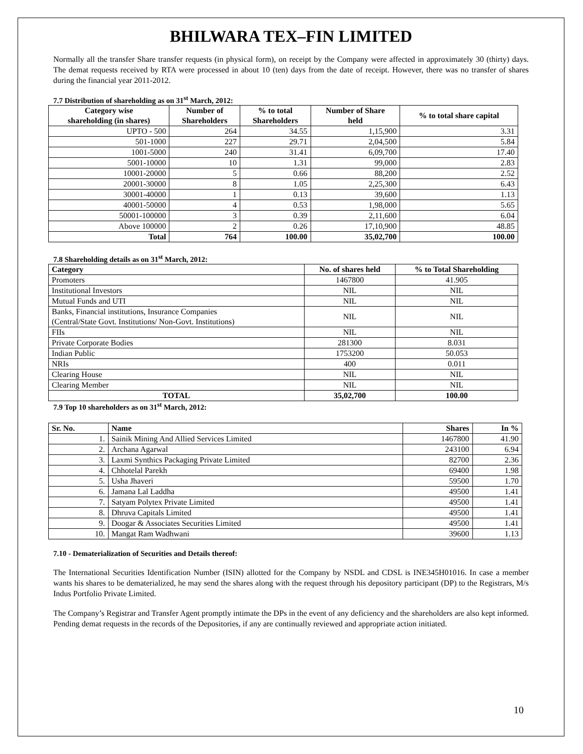BHILWARA TEX–FIN LIMITED
Normally all the transfer Share transfer requests (in physical form), on receipt by the Company were affected in approximately 30 (thirty) days. The demat requests received by RTA were processed in about 10 (ten) days from the date of receipt. However, there was no transfer of shares during the financial year 2011-2012.
7.7 Distribution of shareholding as on 31<sup>st</sup> March, 2012:
| Category wise shareholding (in shares) | Number of Shareholders | % to total Shareholders | Number of Share held | % to total share capital |
| --- | --- | --- | --- | --- |
| UPTO - 500 | 264 | 34.55 | 1,15,900 | 3.31 |
| 501-1000 | 227 | 29.71 | 2,04,500 | 5.84 |
| 1001-5000 | 240 | 31.41 | 6,09,700 | 17.40 |
| 5001-10000 | 10 | 1.31 | 99,000 | 2.83 |
| 10001-20000 | 5 | 0.66 | 88,200 | 2.52 |
| 20001-30000 | 8 | 1.05 | 2,25,300 | 6.43 |
| 30001-40000 | 1 | 0.13 | 39,600 | 1.13 |
| 40001-50000 | 4 | 0.53 | 1,98,000 | 5.65 |
| 50001-100000 | 3 | 0.39 | 2,11,600 | 6.04 |
| Above 100000 | 2 | 0.26 | 17,10,900 | 48.85 |
| Total | 764 | 100.00 | 35,02,700 | 100.00 |
7.8 Shareholding details as on 31<sup>st</sup> March, 2012:
| Category | No. of shares held | % to Total Shareholding |
| --- | --- | --- |
| Promoters | 1467800 | 41.905 |
| Institutional Investors | NIL | NIL |
| Mutual Funds and UTI | NIL | NIL |
| Banks, Financial institutions, Insurance Companies (Central/State Govt. Institutions/ Non-Govt. Institutions) | NIL | NIL |
| FIIs | NIL | NIL |
| Private Corporate Bodies | 281300 | 8.031 |
| Indian Public | 1753200 | 50.053 |
| NRIs | 400 | 0.011 |
| Clearing House | NIL | NIL |
| Clearing Member | NIL | NIL |
| TOTAL | 35,02,700 | 100.00 |
7.9 Top 10 shareholders as on 31<sup>st</sup> March, 2012:
| Sr. No. | Name | Shares | In % |
| --- | --- | --- | --- |
| 1. | Sainik Mining And Allied Services Limited | 1467800 | 41.90 |
| 2. | Archana Agarwal | 243100 | 6.94 |
| 3. | Laxmi Synthics Packaging Private Limited | 82700 | 2.36 |
| 4. | Chhotelal Parekh | 69400 | 1.98 |
| 5. | Usha Jhaveri | 59500 | 1.70 |
| 6. | Jamana Lal Laddha | 49500 | 1.41 |
| 7. | Satyam Polytex Private Limited | 49500 | 1.41 |
| 8. | Dhruva Capitals Limited | 49500 | 1.41 |
| 9. | Doogar & Associates Securities Limited | 49500 | 1.41 |
| 10. | Mangat Ram Wadhwani | 39600 | 1.13 |
7.10 - Dematerialization of Securities and Details thereof:
The International Securities Identification Number (ISIN) allotted for the Company by NSDL and CDSL is INE345H01016. In case a member wants his shares to be dematerialized, he may send the shares along with the request through his depository participant (DP) to the Registrars, M/s Indus Portfolio Private Limited.
The Company’s Registrar and Transfer Agent promptly intimate the DPs in the event of any deficiency and the shareholders are also kept informed. Pending demat requests in the records of the Depositories, if any are continually reviewed and appropriate action initiated.
10